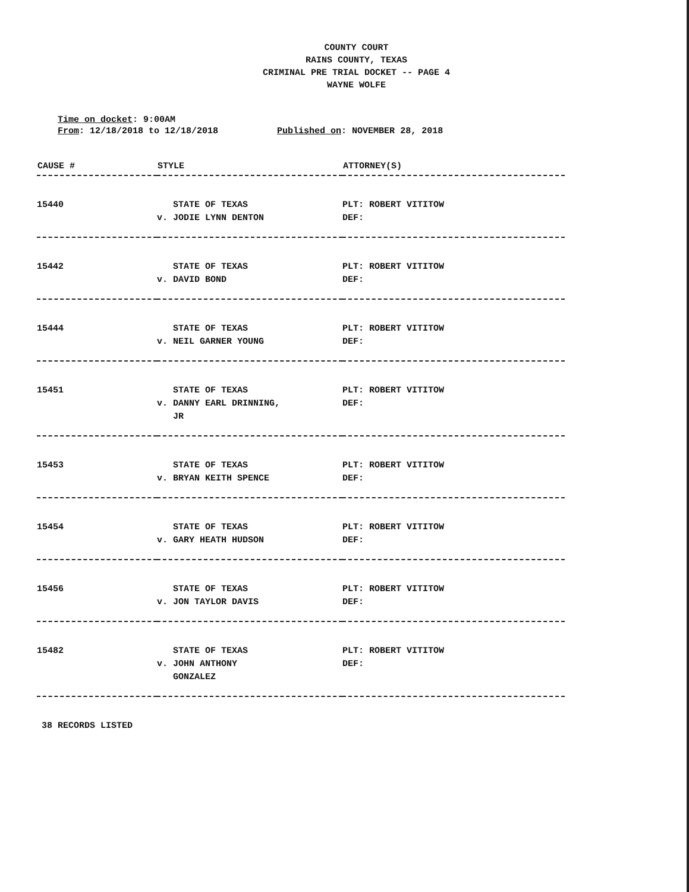COUNTY COURT
RAINS COUNTY, TEXAS
CRIMINAL PRE TRIAL DOCKET -- PAGE 4
WAYNE WOLFE
Time on docket: 9:00AM
From: 12/18/2018 to 12/18/2018 Published on: NOVEMBER 28, 2018
| CAUSE # | STYLE | ATTORNEY(S) |
| --- | --- | --- |
| 15440 | STATE OF TEXAS v. JODIE LYNN DENTON | PLT: ROBERT VITITOW DEF: |
| 15442 | STATE OF TEXAS v. DAVID BOND | PLT: ROBERT VITITOW DEF: |
| 15444 | STATE OF TEXAS v. NEIL GARNER YOUNG | PLT: ROBERT VITITOW DEF: |
| 15451 | STATE OF TEXAS v. DANNY EARL DRINNING, JR | PLT: ROBERT VITITOW DEF: |
| 15453 | STATE OF TEXAS v. BRYAN KEITH SPENCE | PLT: ROBERT VITITOW DEF: |
| 15454 | STATE OF TEXAS v. GARY HEATH HUDSON | PLT: ROBERT VITITOW DEF: |
| 15456 | STATE OF TEXAS v. JON TAYLOR DAVIS | PLT: ROBERT VITITOW DEF: |
| 15482 | STATE OF TEXAS v. JOHN ANTHONY GONZALEZ | PLT: ROBERT VITITOW DEF: |
38 RECORDS LISTED